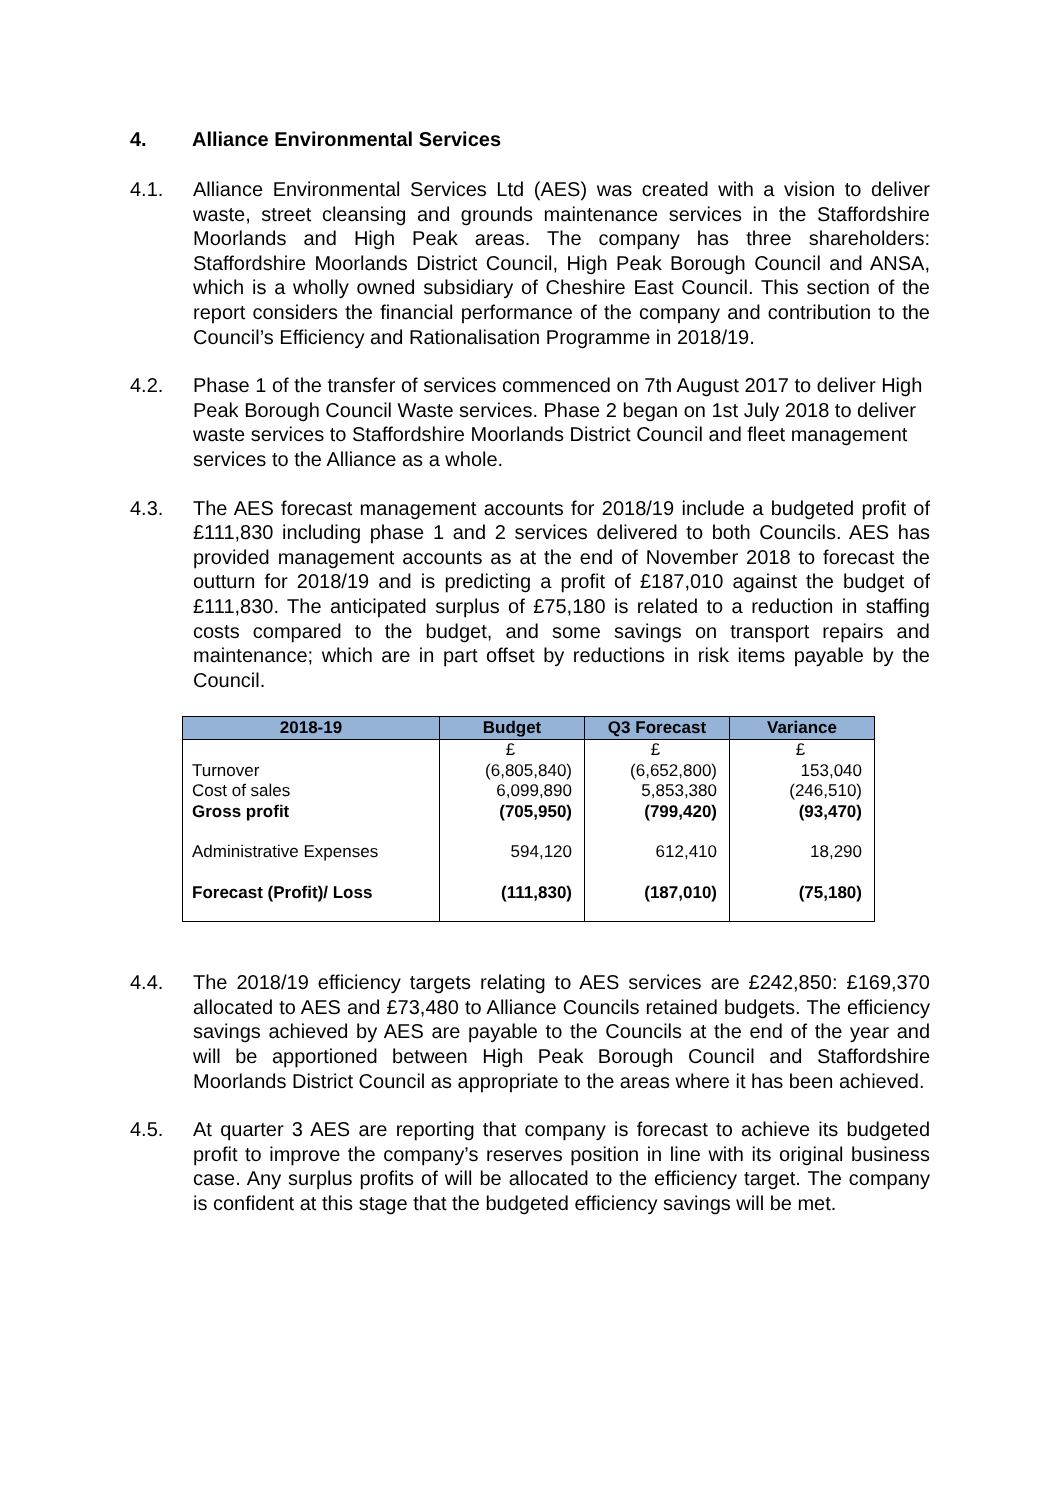4. Alliance Environmental Services
4.1. Alliance Environmental Services Ltd (AES) was created with a vision to deliver waste, street cleansing and grounds maintenance services in the Staffordshire Moorlands and High Peak areas. The company has three shareholders: Staffordshire Moorlands District Council, High Peak Borough Council and ANSA, which is a wholly owned subsidiary of Cheshire East Council. This section of the report considers the financial performance of the company and contribution to the Council’s Efficiency and Rationalisation Programme in 2018/19.
4.2. Phase 1 of the transfer of services commenced on 7th August 2017 to deliver High Peak Borough Council Waste services. Phase 2 began on 1st July 2018 to deliver waste services to Staffordshire Moorlands District Council and fleet management services to the Alliance as a whole.
4.3. The AES forecast management accounts for 2018/19 include a budgeted profit of £111,830 including phase 1 and 2 services delivered to both Councils. AES has provided management accounts as at the end of November 2018 to forecast the outturn for 2018/19 and is predicting a profit of £187,010 against the budget of £111,830. The anticipated surplus of £75,180 is related to a reduction in staffing costs compared to the budget, and some savings on transport repairs and maintenance; which are in part offset by reductions in risk items payable by the Council.
| 2018-19 | Budget | Q3 Forecast | Variance |
| --- | --- | --- | --- |
| | £ | £ | £ |
| Turnover | (6,805,840) | (6,652,800) | 153,040 |
| Cost of sales | 6,099,890 | 5,853,380 | (246,510) |
| Gross profit | (705,950) | (799,420) | (93,470) |
| Administrative Expenses | 594,120 | 612,410 | 18,290 |
| Forecast (Profit)/ Loss | (111,830) | (187,010) | (75,180) |
4.4. The 2018/19 efficiency targets relating to AES services are £242,850: £169,370 allocated to AES and £73,480 to Alliance Councils retained budgets. The efficiency savings achieved by AES are payable to the Councils at the end of the year and will be apportioned between High Peak Borough Council and Staffordshire Moorlands District Council as appropriate to the areas where it has been achieved.
4.5. At quarter 3 AES are reporting that company is forecast to achieve its budgeted profit to improve the company’s reserves position in line with its original business case. Any surplus profits of will be allocated to the efficiency target. The company is confident at this stage that the budgeted efficiency savings will be met.